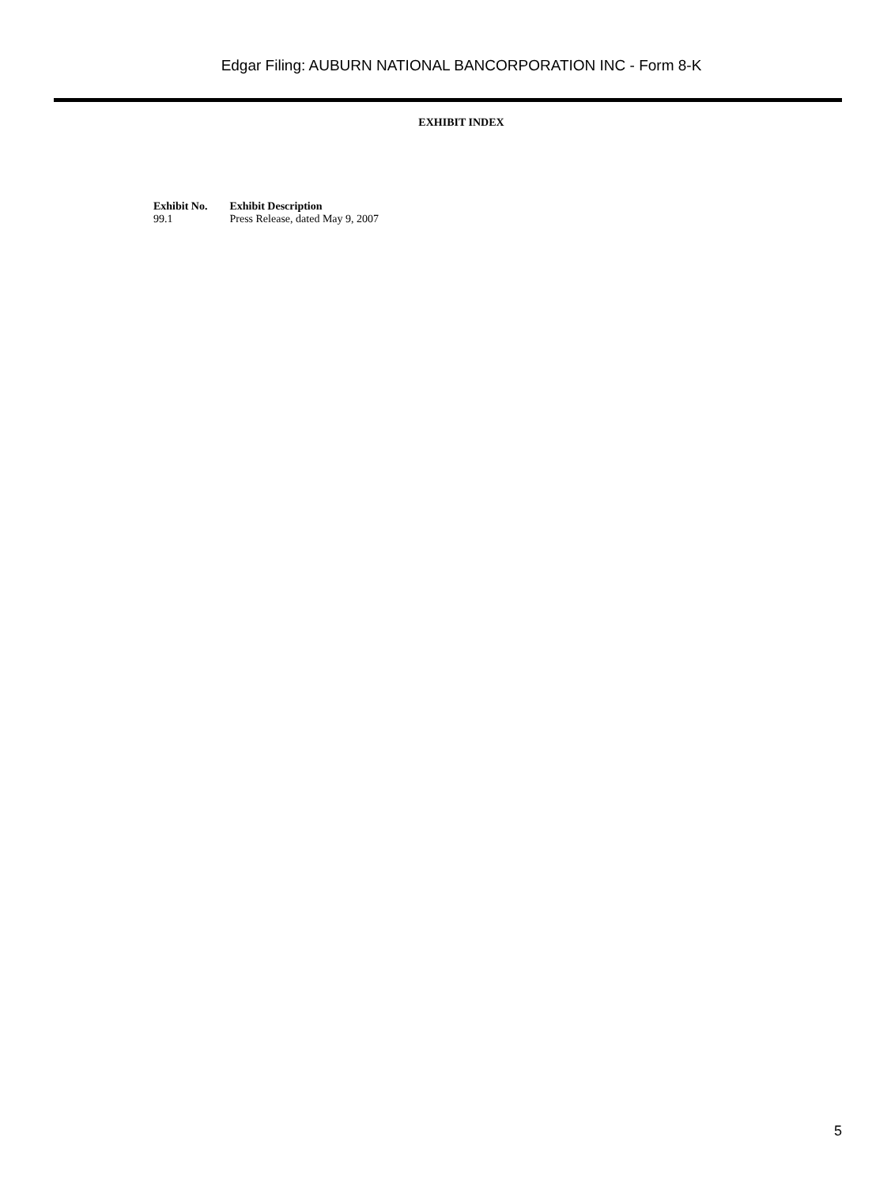Edgar Filing: AUBURN NATIONAL BANCORPORATION INC - Form 8-K
EXHIBIT INDEX
| Exhibit No. | Exhibit Description |
| --- | --- |
| 99.1 | Press Release, dated May 9, 2007 |
5